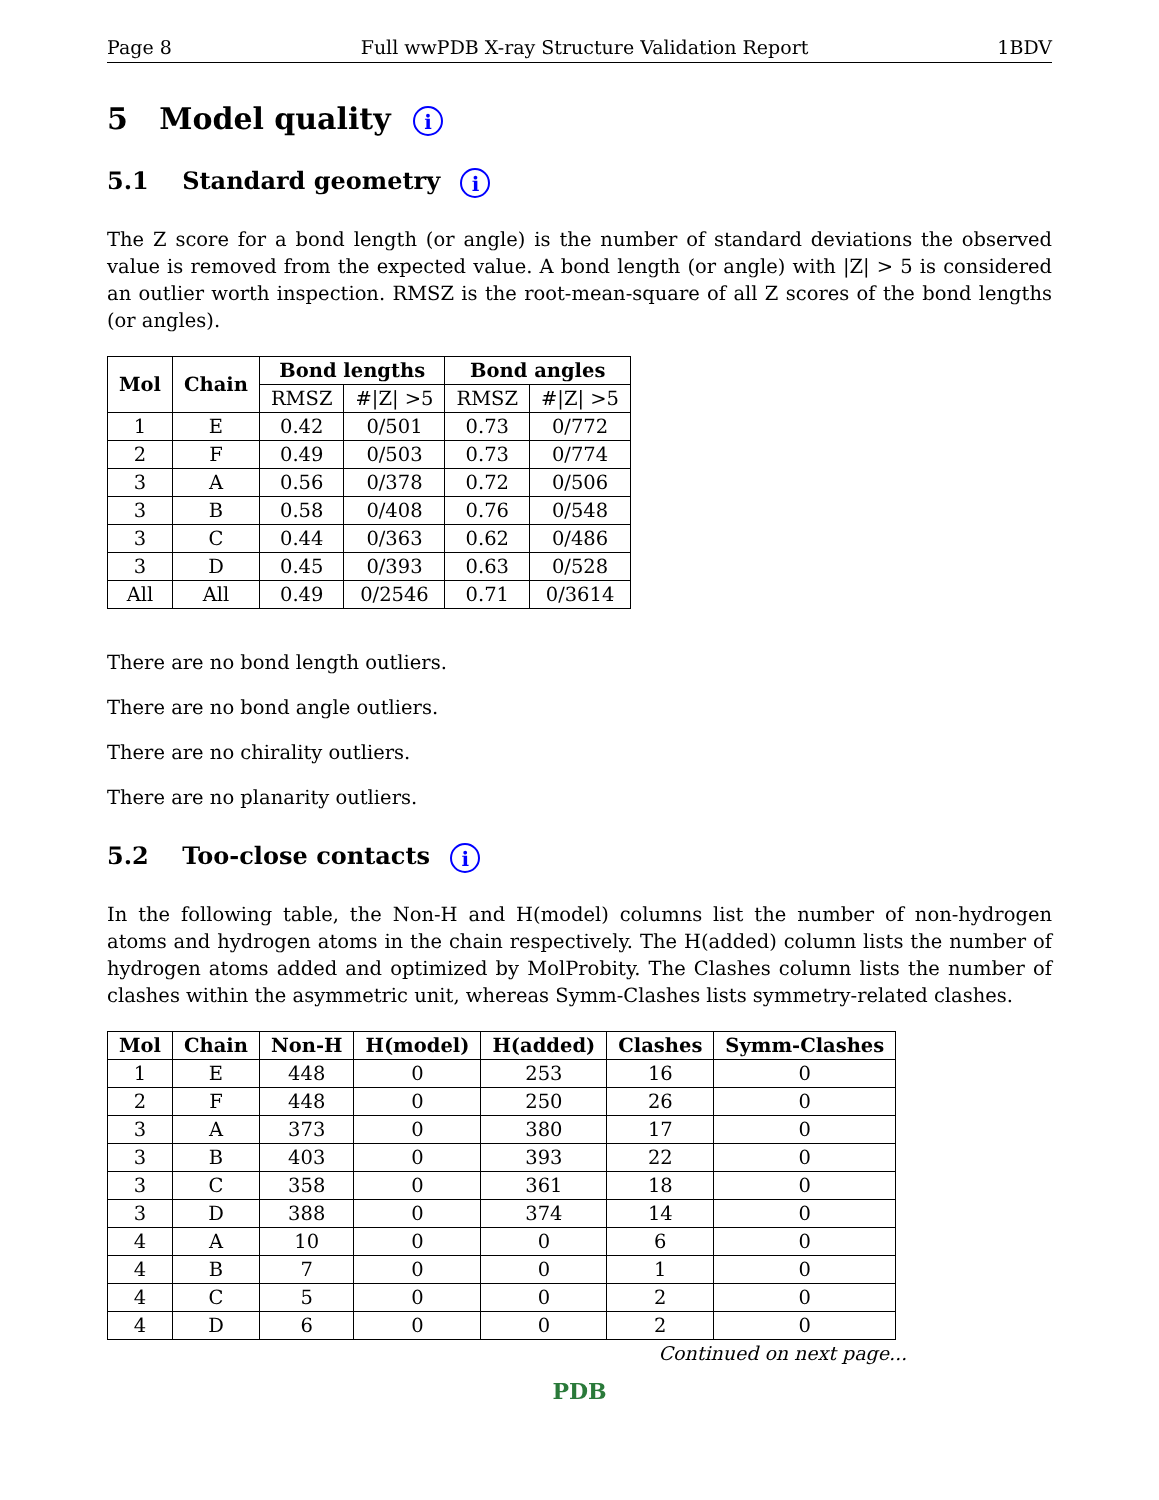Page 8 Full wwPDB X-ray Structure Validation Report 1BDV
5 Model quality i
5.1 Standard geometry i
The Z score for a bond length (or angle) is the number of standard deviations the observed value is removed from the expected value. A bond length (or angle) with |Z| > 5 is considered an outlier worth inspection. RMSZ is the root-mean-square of all Z scores of the bond lengths (or angles).
| Mol | Chain | Bond lengths | | Bond angles | |
| --- | --- | --- | --- | --- | --- |
| | | RMSZ | #/Z/ >5 | RMSZ | #/Z/ >5 |
| 1 | E | 0.42 | 0/501 | 0.73 | 0/772 |
| 2 | F | 0.49 | 0/503 | 0.73 | 0/774 |
| 3 | A | 0.56 | 0/378 | 0.72 | 0/506 |
| 3 | B | 0.58 | 0/408 | 0.76 | 0/548 |
| 3 | C | 0.44 | 0/363 | 0.62 | 0/486 |
| 3 | D | 0.45 | 0/393 | 0.63 | 0/528 |
| All | All | 0.49 | 0/2546 | 0.71 | 0/3614 |
There are no bond length outliers.
There are no bond angle outliers.
There are no chirality outliers.
There are no planarity outliers.
5.2 Too-close contacts i
In the following table, the Non-H and H(model) columns list the number of non-hydrogen atoms and hydrogen atoms in the chain respectively. The H(added) column lists the number of hydrogen atoms added and optimized by MolProbity. The Clashes column lists the number of clashes within the asymmetric unit, whereas Symm-Clashes lists symmetry-related clashes.
| Mol | Chain | Non-H | H(model) | H(added) | Clashes | Symm-Clashes |
| --- | --- | --- | --- | --- | --- | --- |
| 1 | E | 448 | 0 | 253 | 16 | 0 |
| 2 | F | 448 | 0 | 250 | 26 | 0 |
| 3 | A | 373 | 0 | 380 | 17 | 0 |
| 3 | B | 403 | 0 | 393 | 22 | 0 |
| 3 | C | 358 | 0 | 361 | 18 | 0 |
| 3 | D | 388 | 0 | 374 | 14 | 0 |
| 4 | A | 10 | 0 | 0 | 6 | 0 |
| 4 | B | 7 | 0 | 0 | 1 | 0 |
| 4 | C | 5 | 0 | 0 | 2 | 0 |
| 4 | D | 6 | 0 | 0 | 2 | 0 |
Continued on next page...
PDB